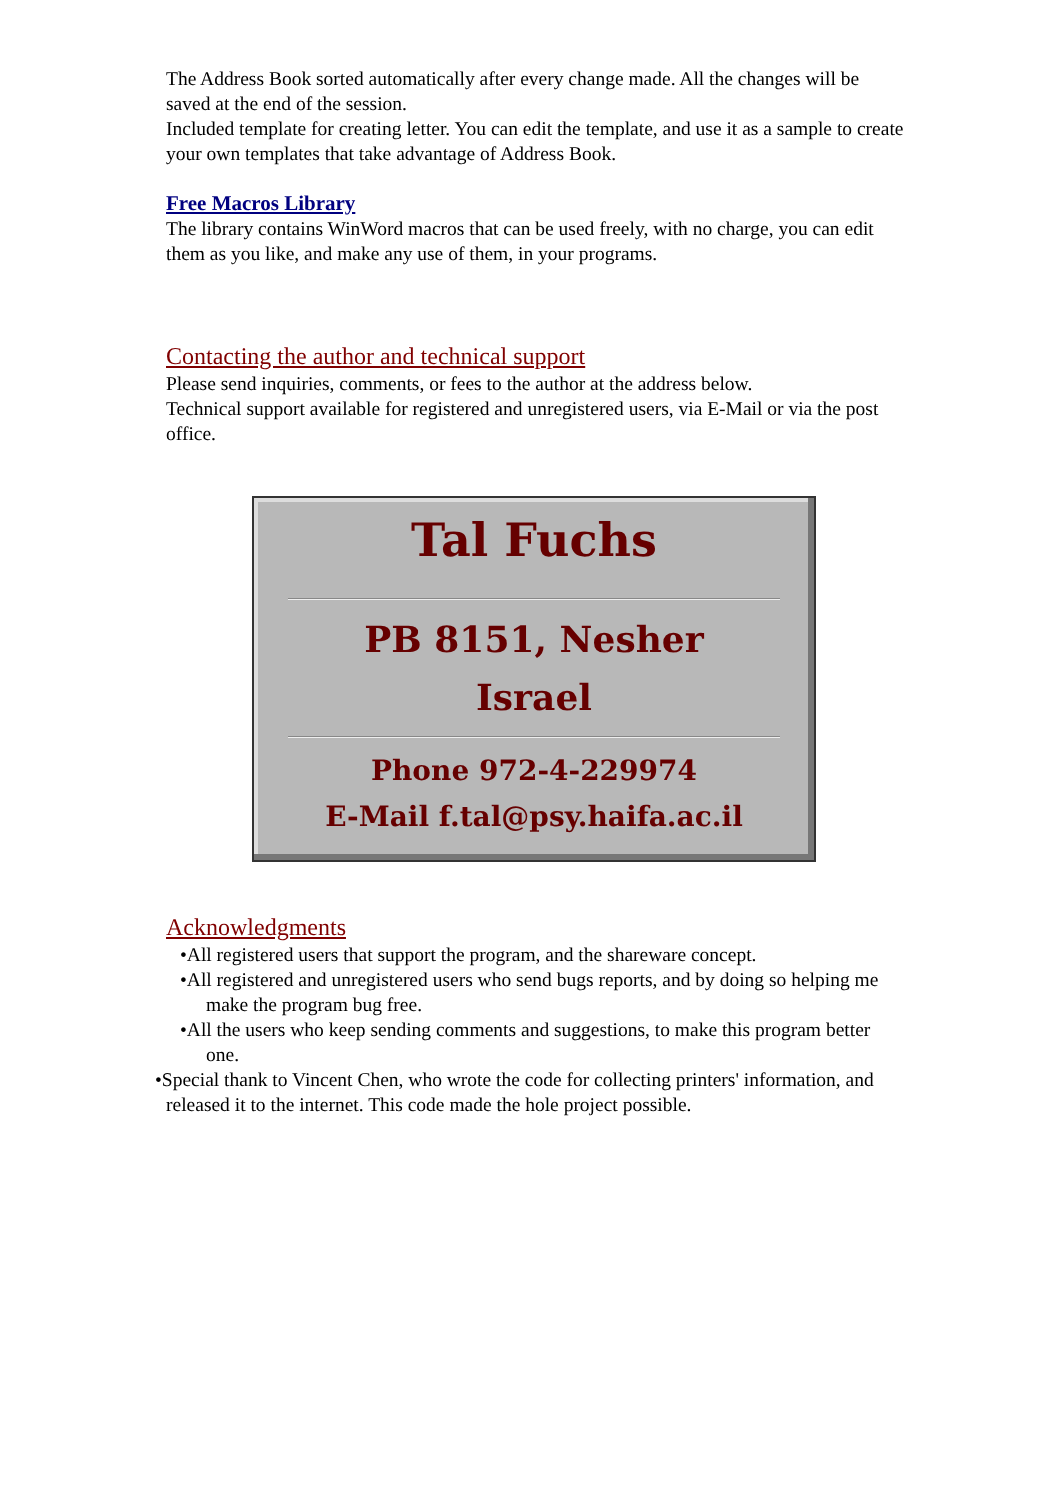The Address Book sorted automatically after every change made. All the changes will be saved at the end of the session.
Included template for creating letter. You can edit the template, and use it as a sample to create your own templates that take advantage of Address Book.
Free Macros Library
The library contains WinWord macros that can be used freely, with no charge, you can edit them as you like, and make any use of them, in your programs.
Contacting the author and technical support
Please send inquiries, comments, or fees to the author at the address below.
Technical support available for registered and unregistered users, via E-Mail or via the post office.
Tal Fuchs
PB 8151, Nesher
Israel
Phone 972-4-229974
E-Mail f.tal@psy.haifa.ac.il
Acknowledgments
•All registered users that support the program, and the shareware concept.
•All registered and unregistered users who send bugs reports, and by doing so helping me make the program bug free.
•All the users who keep sending comments and suggestions, to make this program better one.
•Special thank to Vincent Chen, who wrote the code for collecting printers' information, and released it to the internet. This code made the hole project possible.